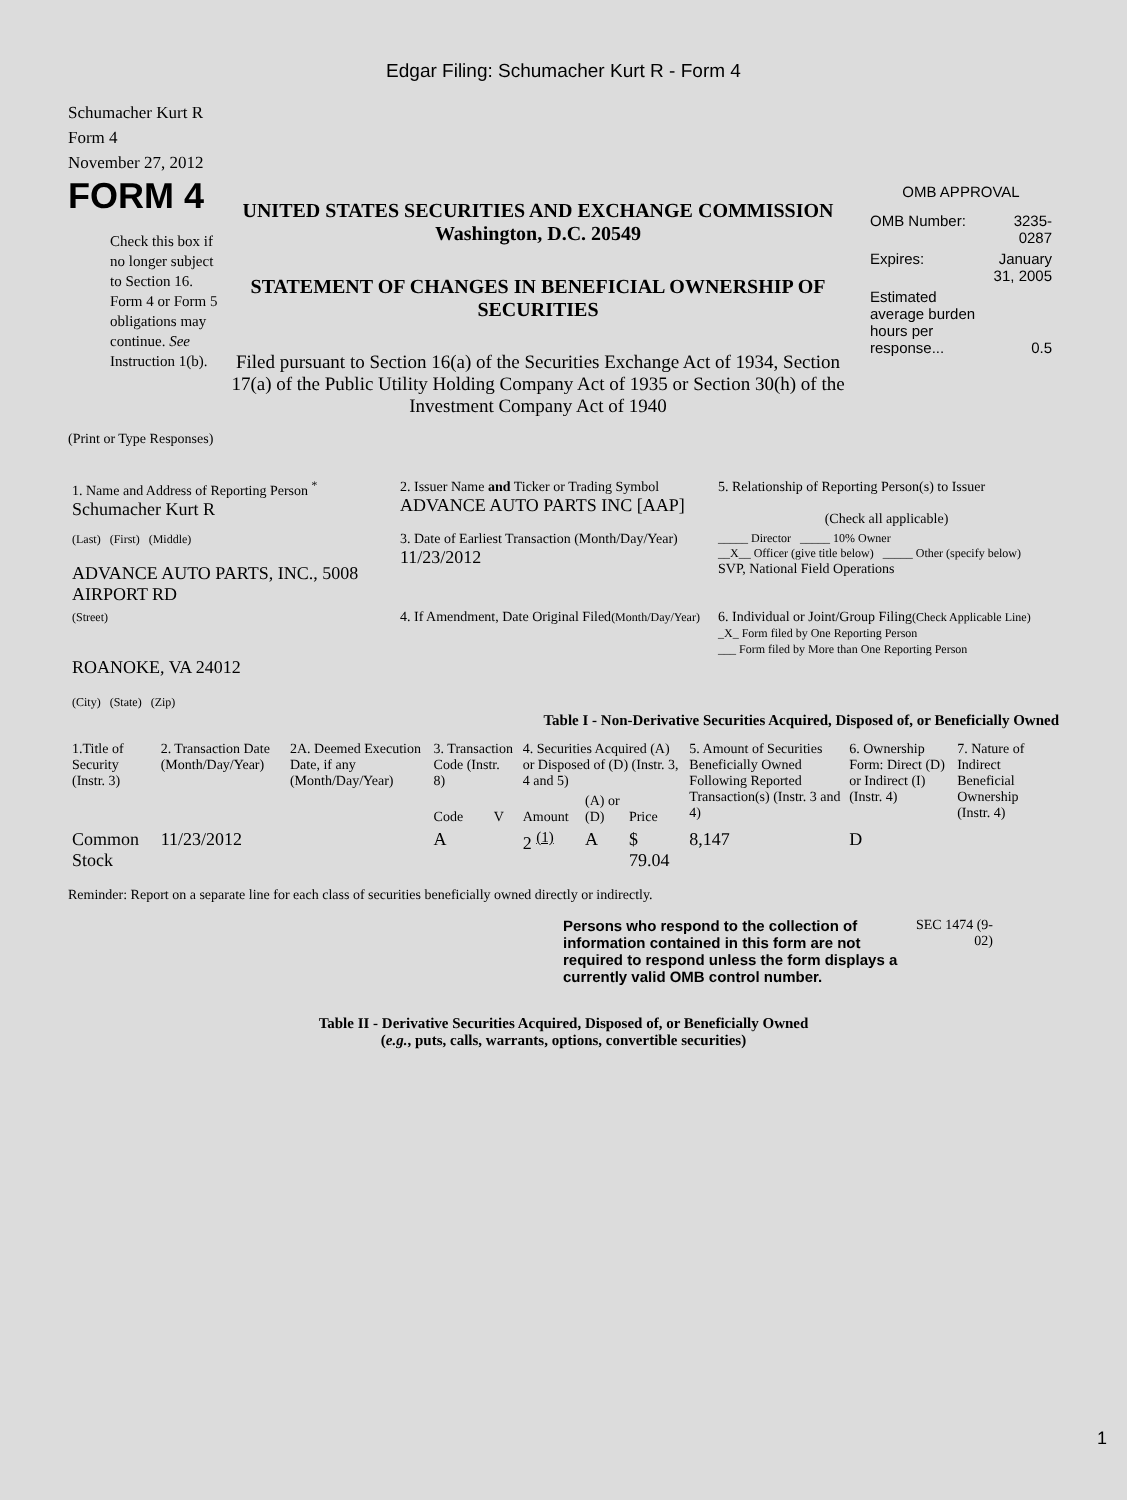Edgar Filing: Schumacher Kurt R - Form 4
Schumacher Kurt R
Form 4
November 27, 2012
FORM 4
Check this box if no longer subject to Section 16. Form 4 or Form 5 obligations may continue. See Instruction 1(b).
UNITED STATES SECURITIES AND EXCHANGE COMMISSION
Washington, D.C. 20549
STATEMENT OF CHANGES IN BENEFICIAL OWNERSHIP OF SECURITIES
Filed pursuant to Section 16(a) of the Securities Exchange Act of 1934, Section 17(a) of the Public Utility Holding Company Act of 1935 or Section 30(h) of the Investment Company Act of 1940
OMB APPROVAL
| OMB Number: | 3235-0287 |
| Expires: | January 31, 2005 |
| Estimated average burden hours per response... | 0.5 |
(Print or Type Responses)
| 1. Name and Address of Reporting Person <sup>*</sup> Schumacher Kurt R | 2. Issuer Name and Ticker or Trading Symbol ADVANCE AUTO PARTS INC [AAP] | 5. Relationship of Reporting Person(s) to Issuer (Check all applicable) |
| (Last) (First) (Middle) ADVANCE AUTO PARTS, INC., 5008 AIRPORT RD | 3. Date of Earliest Transaction (Month/Day/Year) 11/23/2012 | _____ Director _____ 10% Owner __X__ Officer (give title below) _____ Other (specify below) SVP, National Field Operations |
| (Street) ROANOKE, VA 24012 (City) (State) (Zip) | 4. If Amendment, Date Original Filed (Month/Day/Year) | 6. Individual or Joint/Group Filing (Check Applicable Line) _X_ Form filed by One Reporting Person ___ Form filed by More than One Reporting Person |
Table I - Non-Derivative Securities Acquired, Disposed of, or Beneficially Owned
| 1.Title of Security (Instr. 3) | 2. Transaction Date (Month/Day/Year) | 2A. Deemed Execution Date, if any (Month/Day/Year) | 3. Transaction Code (Instr. 8) | | 4. Securities Acquired (A) or Disposed of (D) (Instr. 3, 4 and 5) | | | 5. Amount of Securities Beneficially Owned Following Reported Transaction(s) (Instr. 3 and 4) | 6. Ownership Form: Direct (D) or Indirect (I) (Instr. 4) | 7. Nature of Indirect Beneficial Ownership (Instr. 4) |
| --- | --- | --- | --- | --- | --- | --- | --- | --- | --- | --- |
| | | | Code | V | Amount | (A) or (D) | Price | | | |
| Common Stock | 11/23/2012 | | A | | 2 <sup>(1)</sup> | A | $ 79.04 | 8,147 | D | |
Reminder: Report on a separate line for each class of securities beneficially owned directly or indirectly.
Persons who respond to the collection of information contained in this form are not required to respond unless the form displays a currently valid OMB control number.
SEC 1474 (9-02)
Table II - Derivative Securities Acquired, Disposed of, or Beneficially Owned
(e.g., puts, calls, warrants, options, convertible securities)
1